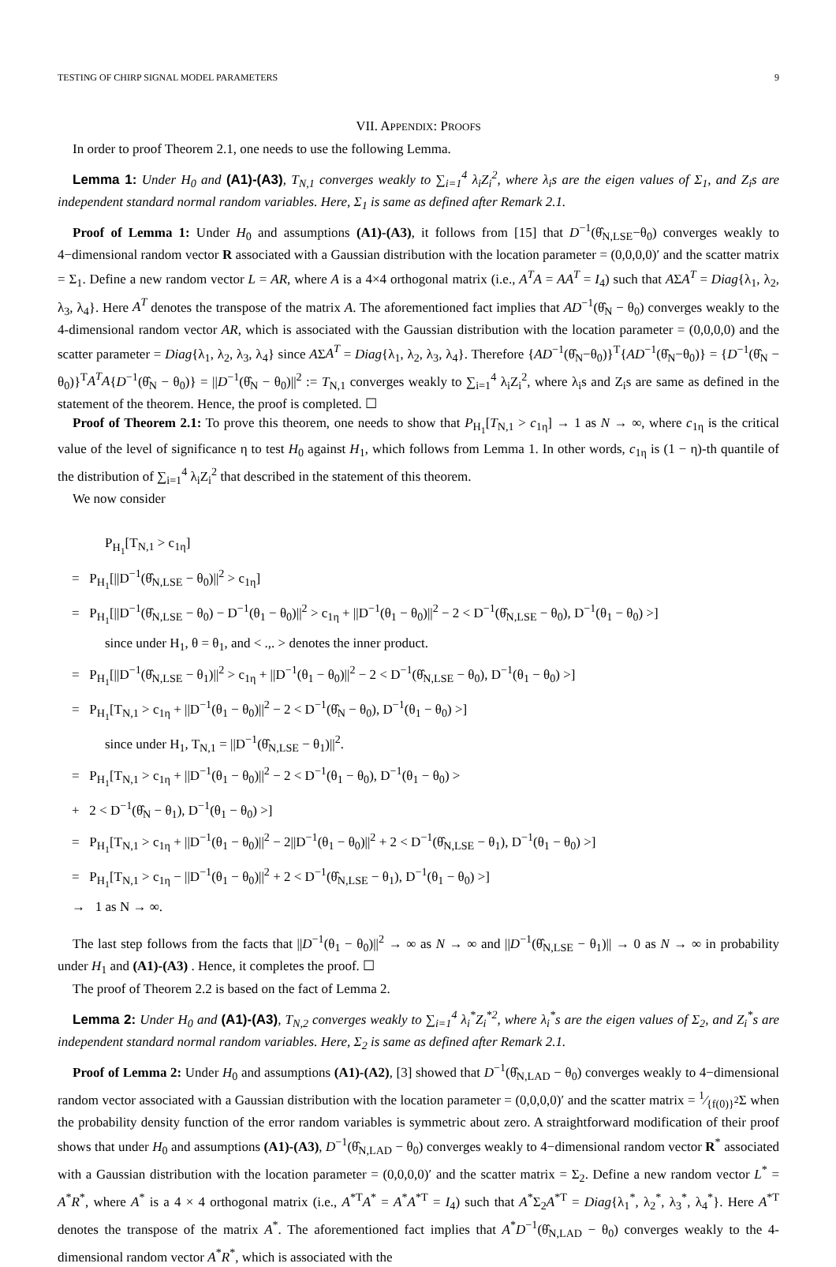TESTING OF CHIRP SIGNAL MODEL PARAMETERS 9
VII. APPENDIX: PROOFS
In order to proof Theorem 2.1, one needs to use the following Lemma.
Lemma 1: Under H<sub>0</sub> and (A1)-(A3), T<sub>N,1</sub> converges weakly to ∑<sub>i=1</sub><sup>4</sup> λ<sub>i</sub>Z<sub>i</sub><sup>2</sup>, where λ<sub>i</sub>s are the eigen values of Σ<sub>1</sub>, and Z<sub>i</sub>s are independent standard normal random variables. Here, Σ<sub>1</sub> is same as defined after Remark 2.1.
Proof of Lemma 1: Under H<sub>0</sub> and assumptions (A1)-(A3), it follows from [15] that D<sup>−1</sup>(θ̂<sub>N,LSE</sub>−θ<sub>0</sub>) converges weakly to 4−dimensional random vector R associated with a Gaussian distribution with the location parameter = (0,0,0,0)′ and the scatter matrix = Σ<sub>1</sub>. Define a new random vector L = AR, where A is a 4×4 orthogonal matrix (i.e., A<sup>T</sup>A = AA<sup>T</sup> = I<sub>4</sub>) such that AΣA<sup>T</sup> = Diag{λ<sub>1</sub>, λ<sub>2</sub>, λ<sub>3</sub>, λ<sub>4</sub>}. Here A<sup>T</sup> denotes the transpose of the matrix A. The aforementioned fact implies that AD<sup>−1</sup>(θ̂<sub>N</sub> − θ<sub>0</sub>) converges weakly to the 4-dimensional random vector AR, which is associated with the Gaussian distribution with the location parameter = (0,0,0,0) and the scatter parameter = Diag{λ<sub>1</sub>, λ<sub>2</sub>, λ<sub>3</sub>, λ<sub>4</sub>} since AΣA<sup>T</sup> = Diag{λ<sub>1</sub>, λ<sub>2</sub>, λ<sub>3</sub>, λ<sub>4</sub>}. Therefore {AD<sup>−1</sup>(θ̂<sub>N</sub>−θ<sub>0</sub>)}<sup>T</sup>{AD<sup>−1</sup>(θ̂<sub>N</sub>−θ<sub>0</sub>)} = {D<sup>−1</sup>(θ̂<sub>N</sub> − θ<sub>0</sub>)}<sup>T</sup>A<sup>T</sup>A{D<sup>−1</sup>(θ̂<sub>N</sub> − θ<sub>0</sub>)} = ||D<sup>−1</sup>(θ̂<sub>N</sub> − θ<sub>0</sub>)||<sup>2</sup> := T<sub>N,1</sub> converges weakly to ∑<sub>i=1</sub><sup>4</sup> λ<sub>i</sub>Z<sub>i</sub><sup>2</sup>, where λ<sub>i</sub>s and Z<sub>i</sub>s are same as defined in the statement of the theorem. Hence, the proof is completed. ☐
Proof of Theorem 2.1: To prove this theorem, one needs to show that P<sub>H<sub>1</sub></sub>[T<sub>N,1</sub> > c<sub>1η</sub>] → 1 as N → ∞, where c<sub>1η</sub> is the critical value of the level of significance η to test H<sub>0</sub> against H<sub>1</sub>, which follows from Lemma 1. In other words, c<sub>1η</sub> is (1 − η)-th quantile of the distribution of ∑<sub>i=1</sub><sup>4</sup> λ<sub>i</sub>Z<sub>i</sub><sup>2</sup> that described in the statement of this theorem.
We now consider
P<sub>H<sub>1</sub></sub>[T<sub>N,1</sub> > c<sub>1η</sub>]
= P<sub>H<sub>1</sub></sub>[||D<sup>−1</sup>(θ̂<sub>N,LSE</sub> − θ<sub>0</sub>)||<sup>2</sup> > c<sub>1η</sub>]
= P<sub>H<sub>1</sub></sub>[||D<sup>−1</sup>(θ̂<sub>N,LSE</sub> − θ<sub>0</sub>) − D<sup>−1</sup>(θ<sub>1</sub> − θ<sub>0</sub>)||<sup>2</sup> > c<sub>1η</sub> + ||D<sup>−1</sup>(θ<sub>1</sub> − θ<sub>0</sub>)||<sup>2</sup> − 2 < D<sup>−1</sup>(θ̂<sub>N,LSE</sub> − θ<sub>0</sub>), D<sup>−1</sup>(θ<sub>1</sub> − θ<sub>0</sub>) >]
since under H<sub>1</sub>, θ = θ<sub>1</sub>, and < .,. > denotes the inner product.
= P<sub>H<sub>1</sub></sub>[||D<sup>−1</sup>(θ̂<sub>N,LSE</sub> − θ<sub>1</sub>)||<sup>2</sup> > c<sub>1η</sub> + ||D<sup>−1</sup>(θ<sub>1</sub> − θ<sub>0</sub>)||<sup>2</sup> − 2 < D<sup>−1</sup>(θ̂<sub>N,LSE</sub> − θ<sub>0</sub>), D<sup>−1</sup>(θ<sub>1</sub> − θ<sub>0</sub>) >]
= P<sub>H<sub>1</sub></sub>[T<sub>N,1</sub> > c<sub>1η</sub> + ||D<sup>−1</sup>(θ<sub>1</sub> − θ<sub>0</sub>)||<sup>2</sup> − 2 < D<sup>−1</sup>(θ̂<sub>N</sub> − θ<sub>0</sub>), D<sup>−1</sup>(θ<sub>1</sub> − θ<sub>0</sub>) >]
since under H<sub>1</sub>, T<sub>N,1</sub> = ||D<sup>−1</sup>(θ̂<sub>N,LSE</sub> − θ<sub>1</sub>)||<sup>2</sup>.
= P<sub>H<sub>1</sub></sub>[T<sub>N,1</sub> > c<sub>1η</sub> + ||D<sup>−1</sup>(θ<sub>1</sub> − θ<sub>0</sub>)||<sup>2</sup> − 2 < D<sup>−1</sup>(θ<sub>1</sub> − θ<sub>0</sub>), D<sup>−1</sup>(θ<sub>1</sub> − θ<sub>0</sub>) >
+ 2 < D<sup>−1</sup>(θ̂<sub>N</sub> − θ<sub>1</sub>), D<sup>−1</sup>(θ<sub>1</sub> − θ<sub>0</sub>) >]
= P<sub>H<sub>1</sub></sub>[T<sub>N,1</sub> > c<sub>1η</sub> + ||D<sup>−1</sup>(θ<sub>1</sub> − θ<sub>0</sub>)||<sup>2</sup> − 2||D<sup>−1</sup>(θ<sub>1</sub> − θ<sub>0</sub>)||<sup>2</sup> + 2 < D<sup>−1</sup>(θ̂<sub>N,LSE</sub> − θ<sub>1</sub>), D<sup>−1</sup>(θ<sub>1</sub> − θ<sub>0</sub>) >]
= P<sub>H<sub>1</sub></sub>[T<sub>N,1</sub> > c<sub>1η</sub> − ||D<sup>−1</sup>(θ<sub>1</sub> − θ<sub>0</sub>)||<sup>2</sup> + 2 < D<sup>−1</sup>(θ̂<sub>N,LSE</sub> − θ<sub>1</sub>), D<sup>−1</sup>(θ<sub>1</sub> − θ<sub>0</sub>) >]
→ 1 as N → ∞.
The last step follows from the facts that ||D<sup>−1</sup>(θ<sub>1</sub> − θ<sub>0</sub>)||<sup>2</sup> → ∞ as N → ∞ and ||D<sup>−1</sup>(θ̂<sub>N,LSE</sub> − θ<sub>1</sub>)|| → 0 as N → ∞ in probability under H<sub>1</sub> and (A1)-(A3) . Hence, it completes the proof. ☐
The proof of Theorem 2.2 is based on the fact of Lemma 2.
Lemma 2: Under H<sub>0</sub> and (A1)-(A3), T<sub>N,2</sub> converges weakly to ∑<sub>i=1</sub><sup>4</sup> λ<sub>i</sub><sup>*</sup>Z<sub>i</sub><sup>*2</sup>, where λ<sub>i</sub><sup>*</sup>s are the eigen values of Σ<sub>2</sub>, and Z<sub>i</sub><sup>*</sup>s are independent standard normal random variables. Here, Σ<sub>2</sub> is same as defined after Remark 2.1.
Proof of Lemma 2: Under H<sub>0</sub> and assumptions (A1)-(A2), [3] showed that D<sup>−1</sup>(θ̂<sub>N,LAD</sub> − θ<sub>0</sub>) converges weakly to 4−dimensional random vector associated with a Gaussian distribution with the location parameter = (0,0,0,0)′ and the scatter matrix = 1⁄{f(0)}<sup>2</sup>Σ when the probability density function of the error random variables is symmetric about zero. A straightforward modification of their proof shows that under H<sub>0</sub> and assumptions (A1)-(A3), D<sup>−1</sup>(θ̂<sub>N,LAD</sub> − θ<sub>0</sub>) converges weakly to 4−dimensional random vector R<sup>*</sup> associated with a Gaussian distribution with the location parameter = (0,0,0,0)′ and the scatter matrix = Σ<sub>2</sub>. Define a new random vector L<sup>*</sup> = A<sup>*</sup>R<sup>*</sup>, where A<sup>*</sup> is a 4 × 4 orthogonal matrix (i.e., A<sup>*T</sup>A<sup>*</sup> = A<sup>*</sup>A<sup>*T</sup> = I<sub>4</sub>) such that A<sup>*</sup>Σ<sub>2</sub>A<sup>*T</sup> = Diag{λ<sub>1</sub><sup>*</sup>, λ<sub>2</sub><sup>*</sup>, λ<sub>3</sub><sup>*</sup>, λ<sub>4</sub><sup>*</sup>}. Here A<sup>*T</sup> denotes the transpose of the matrix A<sup>*</sup>. The aforementioned fact implies that A<sup>*</sup>D<sup>−1</sup>(θ̂<sub>N,LAD</sub> − θ<sub>0</sub>) converges weakly to the 4-dimensional random vector A<sup>*</sup>R<sup>*</sup>, which is associated with the